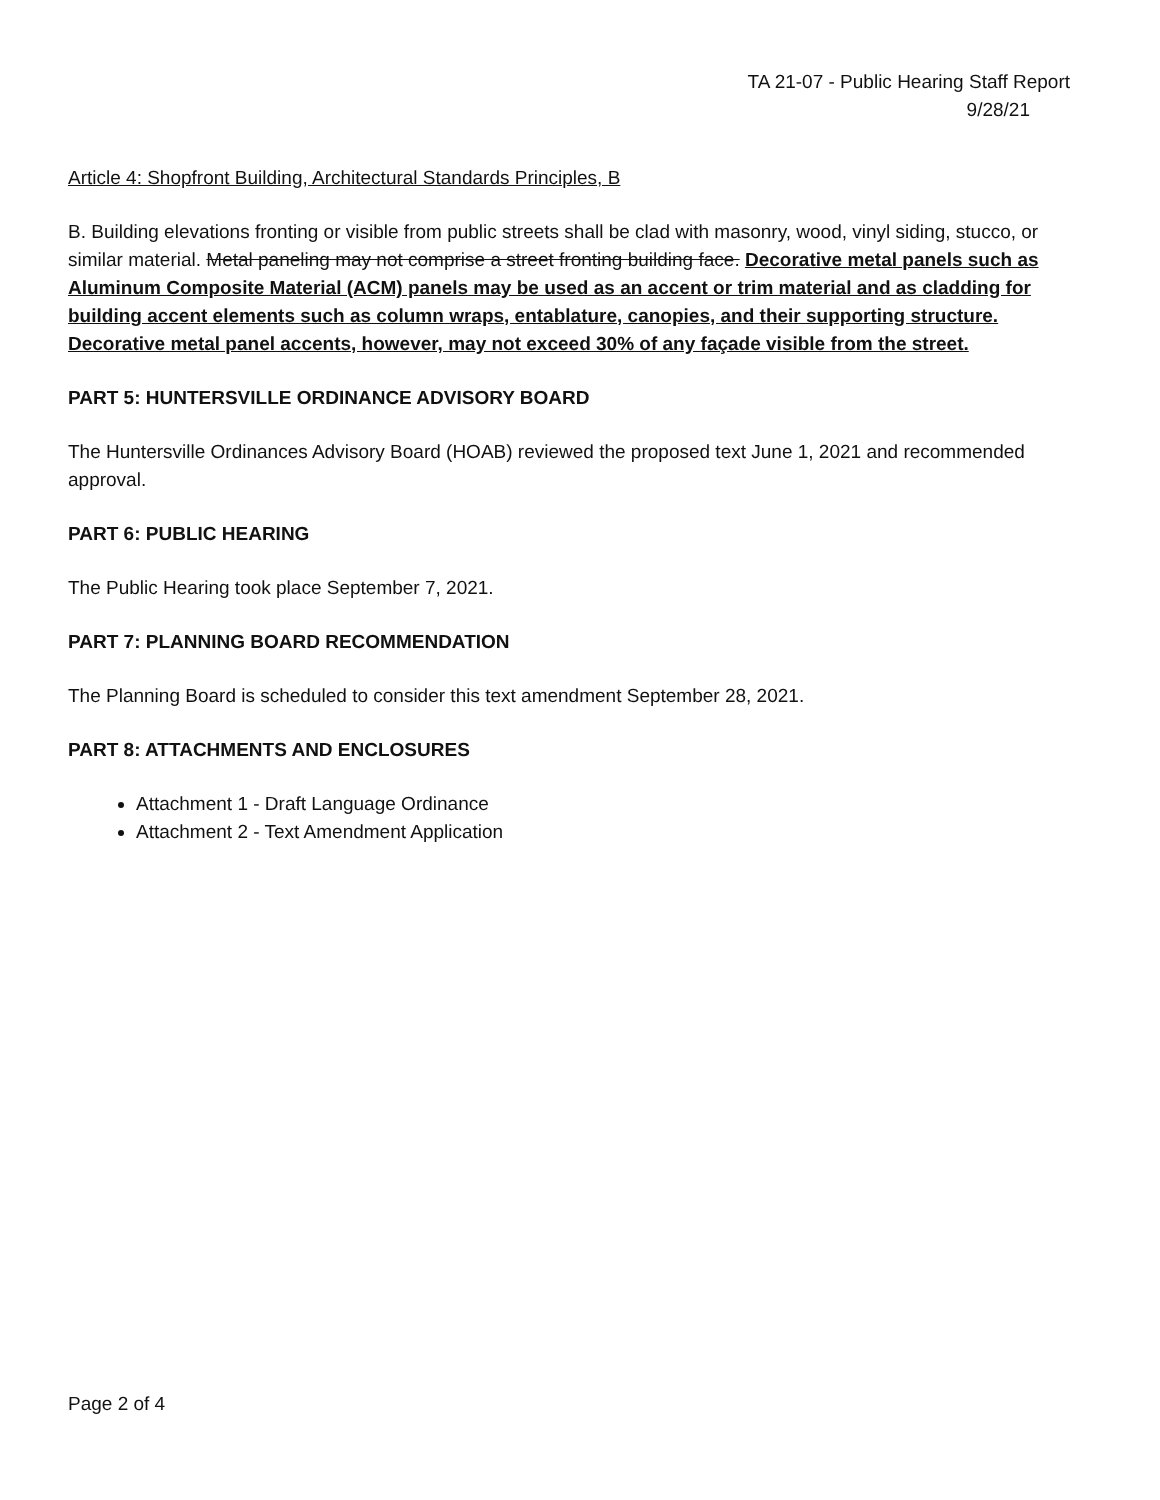TA 21-07 - Public Hearing Staff Report
9/28/21
Article 4: Shopfront Building, Architectural Standards Principles, B
B. Building elevations fronting or visible from public streets shall be clad with masonry, wood, vinyl siding, stucco, or similar material. Metal paneling may not comprise a street fronting building face. Decorative metal panels such as Aluminum Composite Material (ACM) panels may be used as an accent or trim material and as cladding for building accent elements such as column wraps, entablature, canopies, and their supporting structure. Decorative metal panel accents, however, may not exceed 30% of any façade visible from the street.
PART 5: HUNTERSVILLE ORDINANCE ADVISORY BOARD
The Huntersville Ordinances Advisory Board (HOAB) reviewed the proposed text June 1, 2021 and recommended approval.
PART 6: PUBLIC HEARING
The Public Hearing took place September 7, 2021.
PART 7: PLANNING BOARD RECOMMENDATION
The Planning Board is scheduled to consider this text amendment September 28, 2021.
PART 8: ATTACHMENTS AND ENCLOSURES
Attachment 1 - Draft Language Ordinance
Attachment 2 - Text Amendment Application
Page 2 of 4